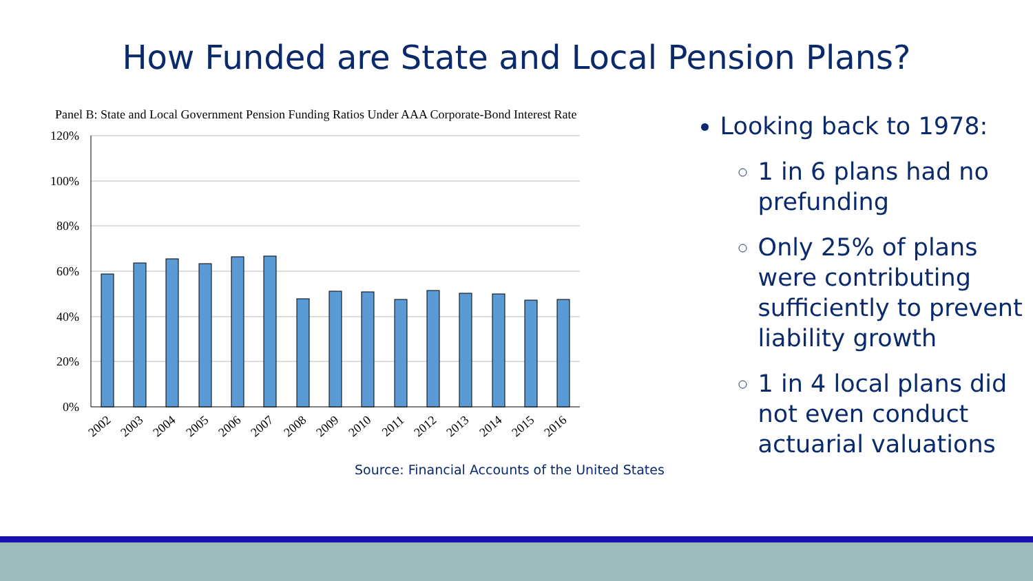How Funded are State and Local Pension Plans?
Panel B: State and Local Government Pension Funding Ratios Under AAA Corporate-Bond Interest Rate
120%
100%
80%
60%
40%
20%
0%
2002
2003
2004
2005
2006
2007
2008
2009
2010
2011
2012
2013
2014
2015
2016
Source: Financial Accounts of the United States
Looking back to 1978:
1 in 6 plans had no prefunding
Only 25% of plans were contributing sufficiently to prevent liability growth
1 in 4 local plans did not even conduct actuarial valuations